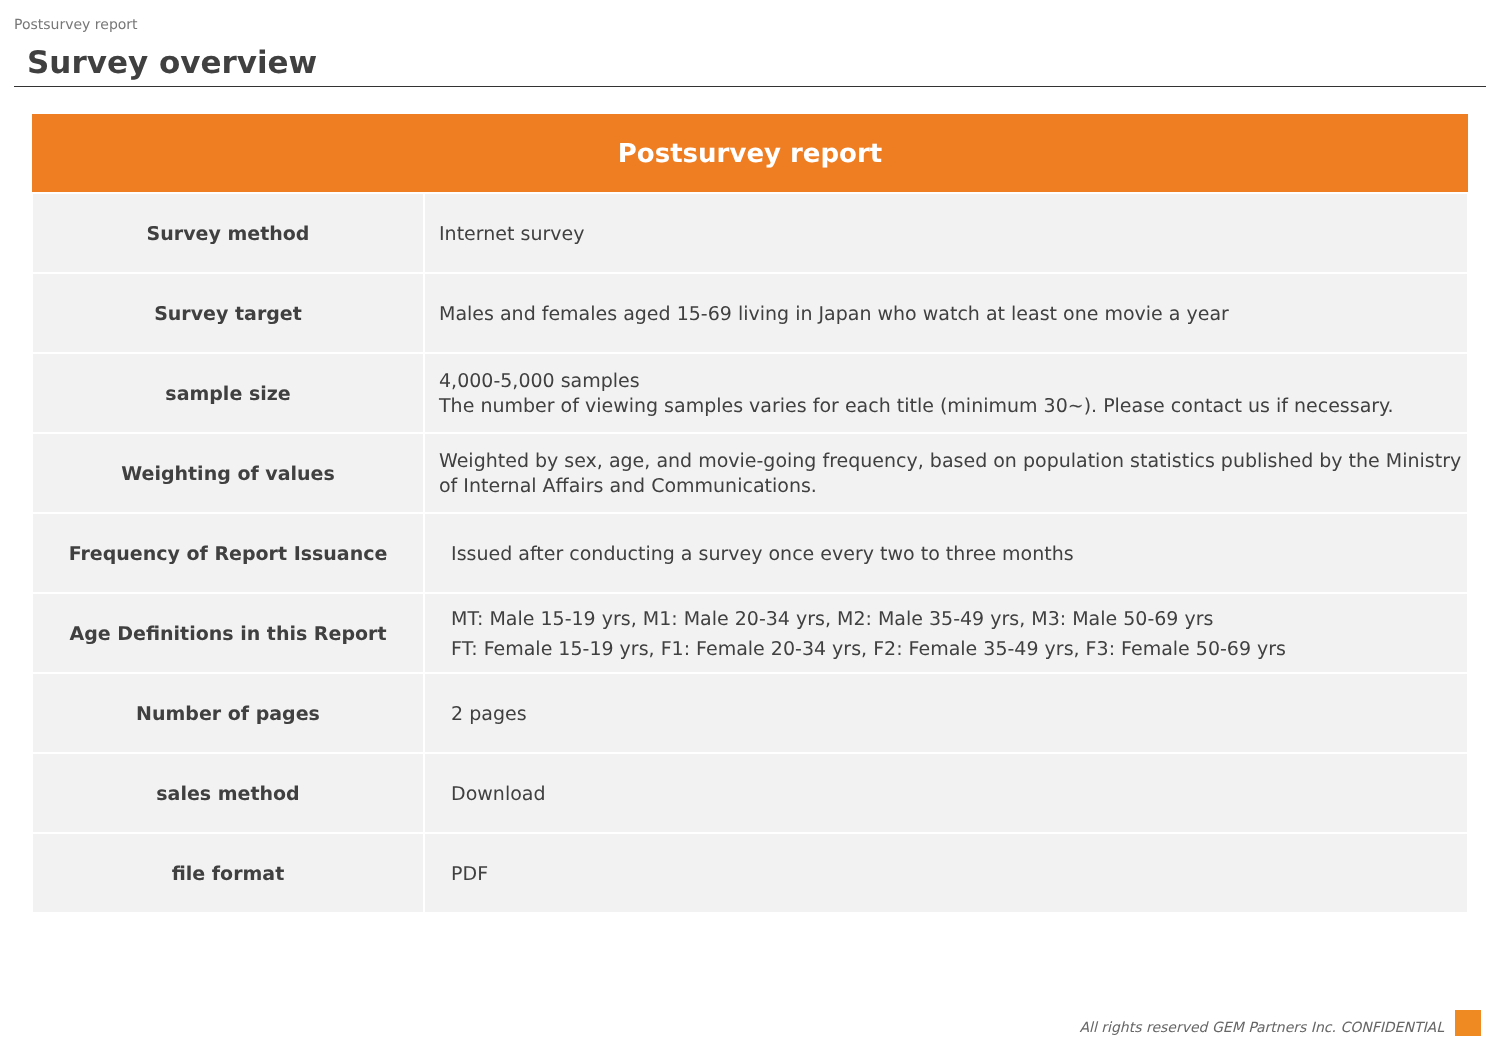Postsurvey report
Survey overview
| Postsurvey report | |
| --- | --- |
| Survey method | Internet survey |
| Survey target | Males and females aged 15-69 living in Japan who watch at least one movie a year |
| sample size | 4,000-5,000 samples The number of viewing samples varies for each title (minimum 30~). Please contact us if necessary. |
| Weighting of values | Weighted by sex, age, and movie-going frequency, based on population statistics published by the Ministry of Internal Affairs and Communications. |
| Frequency of Report Issuance | Issued after conducting a survey once every two to three months |
| Age Definitions in this Report | MT: Male 15-19 yrs, M1: Male 20-34 yrs, M2: Male 35-49 yrs, M3: Male 50-69 yrs FT: Female 15-19 yrs, F1: Female 20-34 yrs, F2: Female 35-49 yrs, F3: Female 50-69 yrs |
| Number of pages | 2 pages |
| sales method | Download |
| file format | PDF |
All rights reserved GEM Partners Inc. CONFIDENTIAL